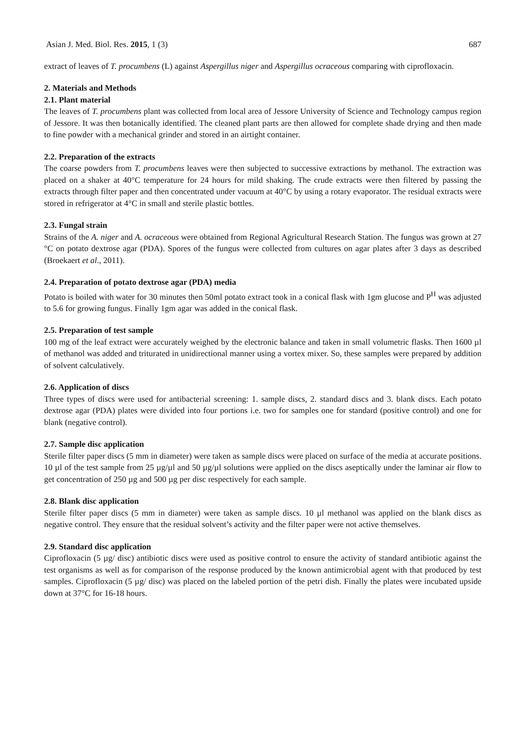Asian J. Med. Biol. Res. 2015, 1 (3) 687
extract of leaves of T. procumbens (L) against Aspergillus niger and Aspergillus ocraceous comparing with ciprofloxacin.
2. Materials and Methods
2.1. Plant material
The leaves of T. procumbens plant was collected from local area of Jessore University of Science and Technology campus region of Jessore. It was then botanically identified. The cleaned plant parts are then allowed for complete shade drying and then made to fine powder with a mechanical grinder and stored in an airtight container.
2.2. Preparation of the extracts
The coarse powders from T. procumbens leaves were then subjected to successive extractions by methanol. The extraction was placed on a shaker at 40°C temperature for 24 hours for mild shaking. The crude extracts were then filtered by passing the extracts through filter paper and then concentrated under vacuum at 40°C by using a rotary evaporator. The residual extracts were stored in refrigerator at 4°C in small and sterile plastic bottles.
2.3. Fungal strain
Strains of the A. niger and A. ocraceous were obtained from Regional Agricultural Research Station. The fungus was grown at 27 °C on potato dextrose agar (PDA). Spores of the fungus were collected from cultures on agar plates after 3 days as described (Broekaert et al., 2011).
2.4. Preparation of potato dextrose agar (PDA) media
Potato is boiled with water for 30 minutes then 50ml potato extract took in a conical flask with 1gm glucose and P<sup>H</sup> was adjusted to 5.6 for growing fungus. Finally 1gm agar was added in the conical flask.
2.5. Preparation of test sample
100 mg of the leaf extract were accurately weighed by the electronic balance and taken in small volumetric flasks. Then 1600 µl of methanol was added and triturated in unidirectional manner using a vortex mixer. So, these samples were prepared by addition of solvent calculatively.
2.6. Application of discs
Three types of discs were used for antibacterial screening: 1. sample discs, 2. standard discs and 3. blank discs. Each potato dextrose agar (PDA) plates were divided into four portions i.e. two for samples one for standard (positive control) and one for blank (negative control).
2.7. Sample disc application
Sterile filter paper discs (5 mm in diameter) were taken as sample discs were placed on surface of the media at accurate positions. 10 µl of the test sample from 25 µg/µl and 50 µg/µl solutions were applied on the discs aseptically under the laminar air flow to get concentration of 250 µg and 500 µg per disc respectively for each sample.
2.8. Blank disc application
Sterile filter paper discs (5 mm in diameter) were taken as sample discs. 10 µl methanol was applied on the blank discs as negative control. They ensure that the residual solvent’s activity and the filter paper were not active themselves.
2.9. Standard disc application
Ciprofloxacin (5 µg/ disc) antibiotic discs were used as positive control to ensure the activity of standard antibiotic against the test organisms as well as for comparison of the response produced by the known antimicrobial agent with that produced by test samples. Ciprofloxacin (5 µg/ disc) was placed on the labeled portion of the petri dish. Finally the plates were incubated upside down at 37°C for 16-18 hours.